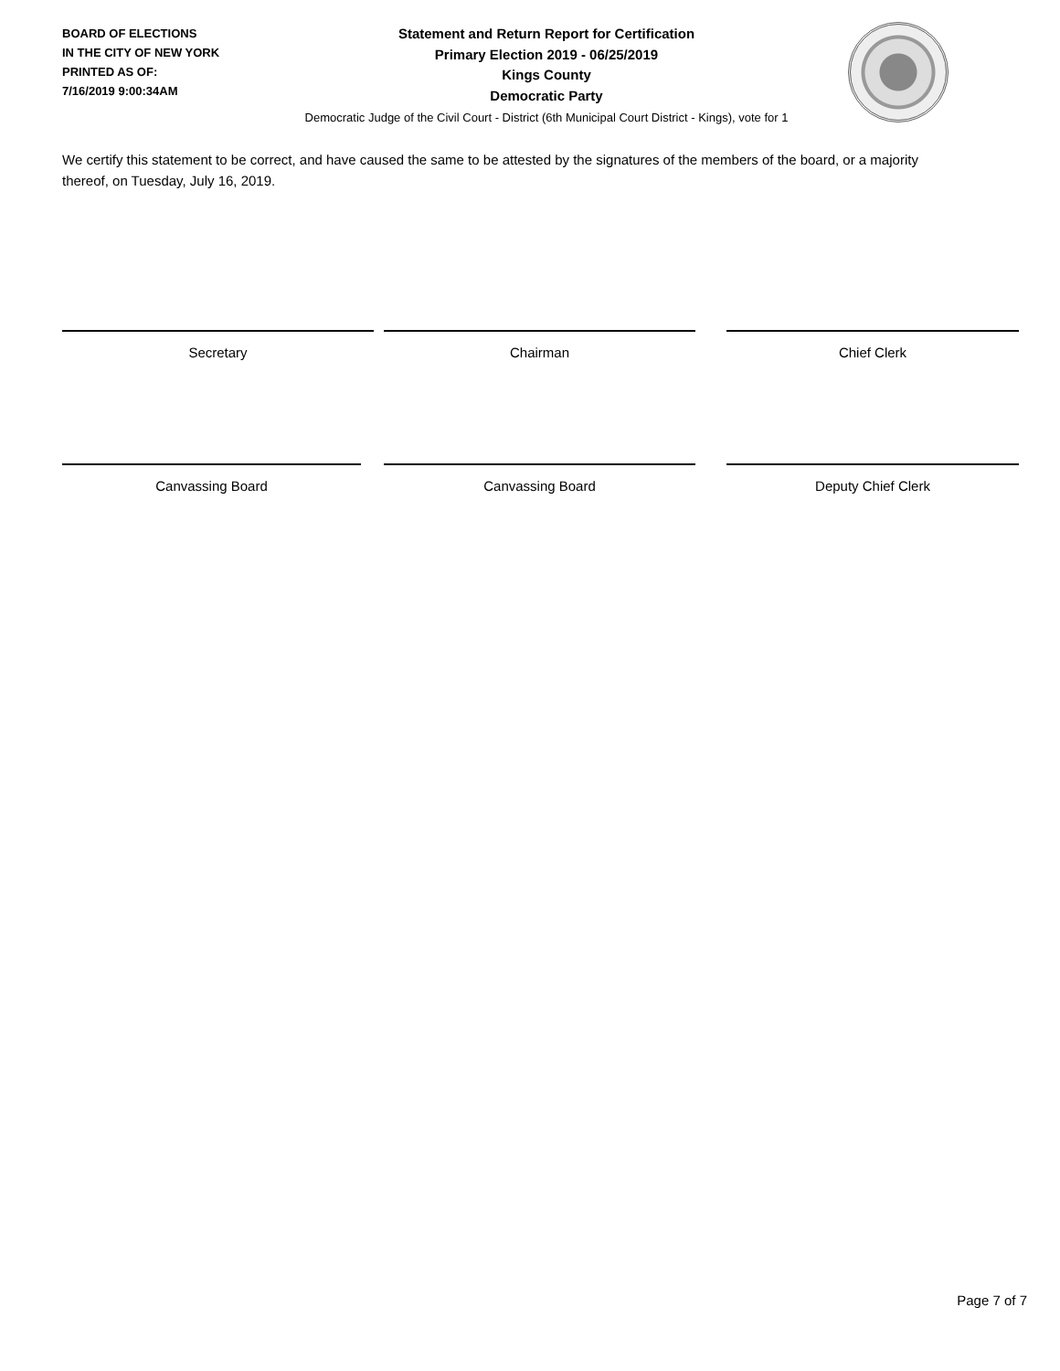BOARD OF ELECTIONS
IN THE CITY OF NEW YORK
PRINTED AS OF:
7/16/2019 9:00:34AM
Statement and Return Report for Certification
Primary Election 2019 - 06/25/2019
Kings County
Democratic Party
Democratic Judge of the Civil Court - District (6th Municipal Court District - Kings), vote for 1
We certify this statement to be correct, and have caused the same to be attested by the signatures of the members of the board, or a majority thereof, on Tuesday, July 16, 2019.
Secretary Chairman Chief Clerk
Canvassing Board Canvassing Board Deputy Chief Clerk
Page 7 of 7